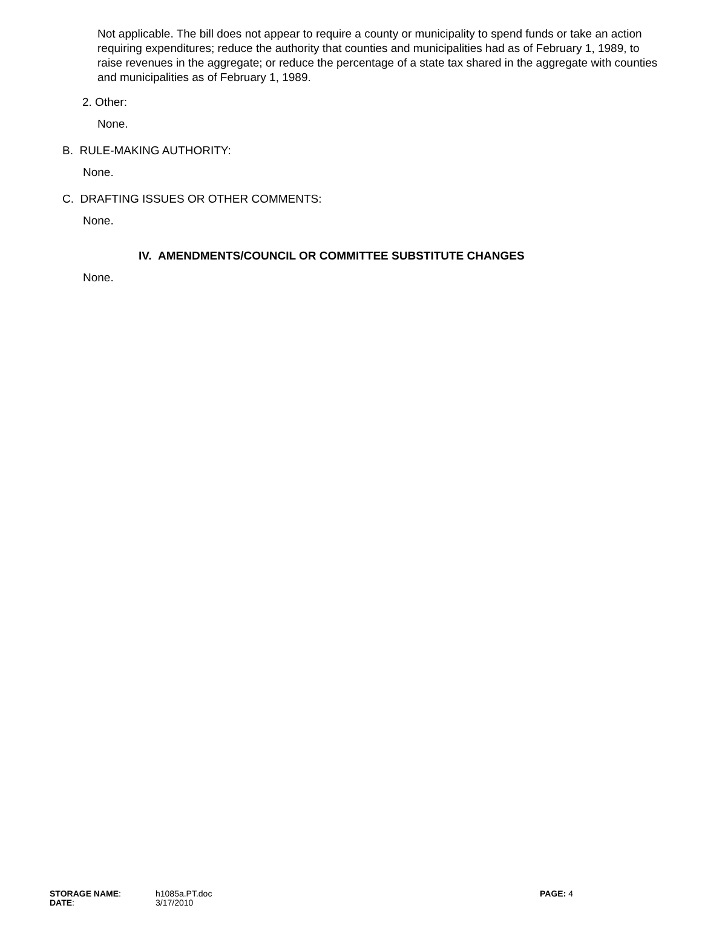Not applicable. The bill does not appear to require a county or municipality to spend funds or take an action requiring expenditures; reduce the authority that counties and municipalities had as of February 1, 1989, to raise revenues in the aggregate; or reduce the percentage of a state tax shared in the aggregate with counties and municipalities as of February 1, 1989.
2. Other:
None.
B. RULE-MAKING AUTHORITY:
None.
C. DRAFTING ISSUES OR OTHER COMMENTS:
None.
IV. AMENDMENTS/COUNCIL OR COMMITTEE SUBSTITUTE CHANGES
None.
| STORAGE NAME : | h1085a.PT.doc | PAGE: 4 |
| DATE : | 3/17/2010 | |